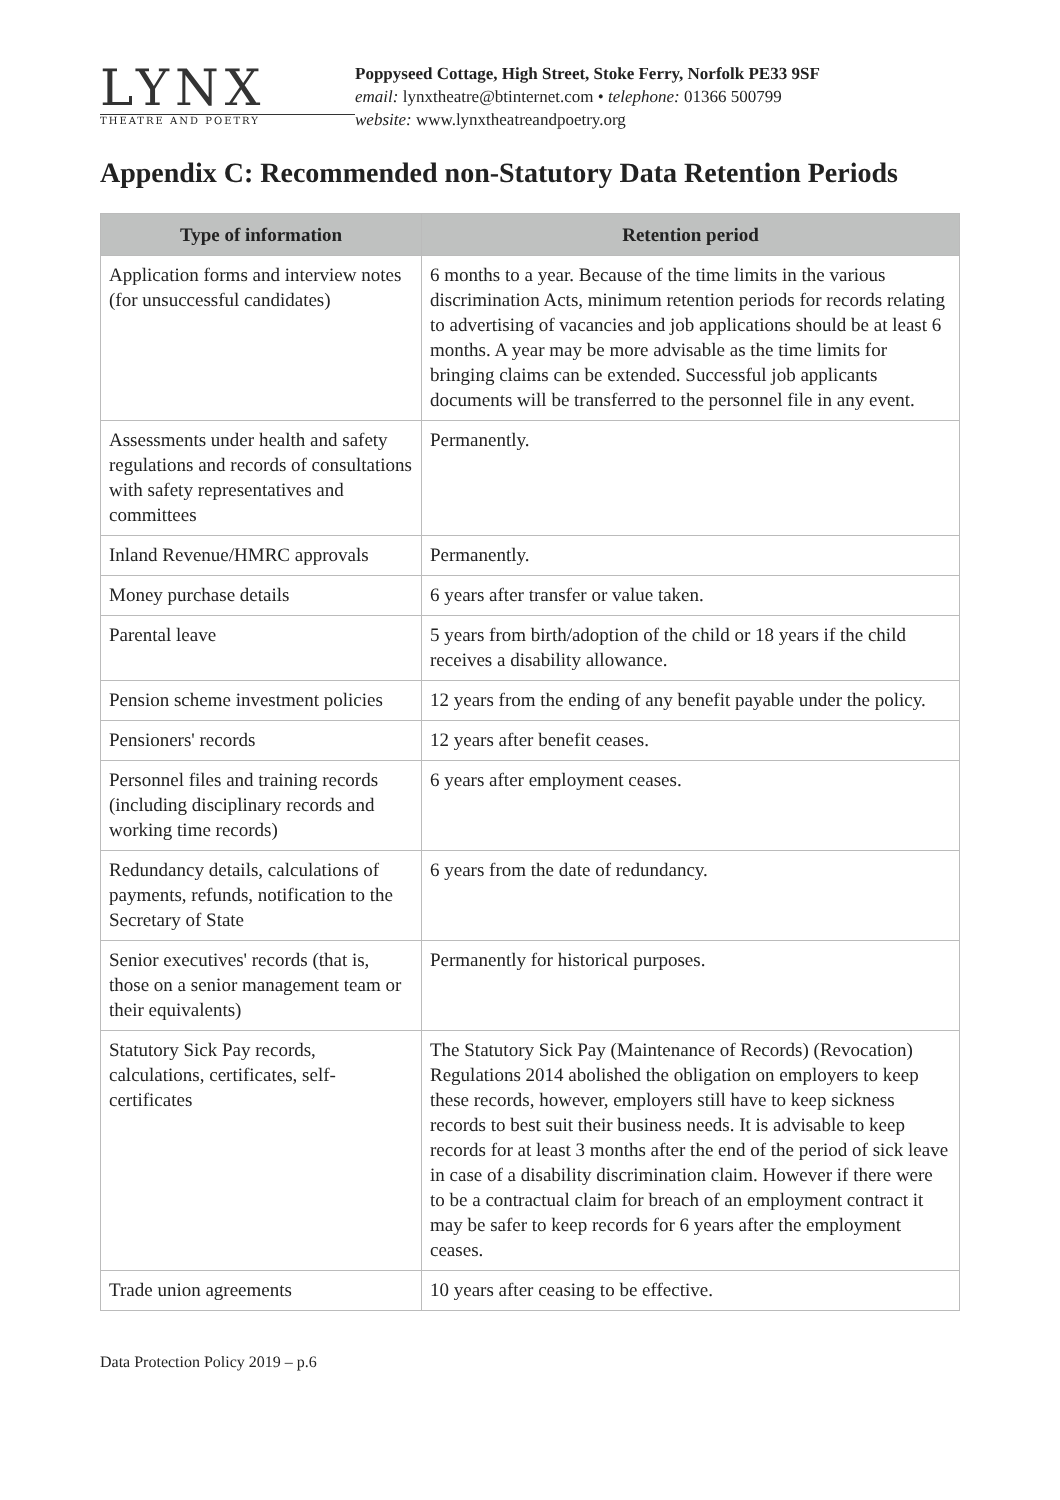LYNX
THEATRE AND POETRY
Poppyseed Cottage, High Street, Stoke Ferry, Norfolk PE33 9SF
email: lynxtheatre@btinternet.com • telephone: 01366 500799
website: www.lynxtheatreandpoetry.org
Appendix C: Recommended non-Statutory Data Retention Periods
| Type of information | Retention period |
| --- | --- |
| Application forms and interview notes (for unsuccessful candidates) | 6 months to a year. Because of the time limits in the various discrimination Acts, minimum retention periods for records relating to advertising of vacancies and job applications should be at least 6 months. A year may be more advisable as the time limits for bringing claims can be extended. Successful job applicants documents will be transferred to the personnel file in any event. |
| Assessments under health and safety regulations and records of consultations with safety representatives and committees | Permanently. |
| Inland Revenue/HMRC approvals | Permanently. |
| Money purchase details | 6 years after transfer or value taken. |
| Parental leave | 5 years from birth/adoption of the child or 18 years if the child receives a disability allowance. |
| Pension scheme investment policies | 12 years from the ending of any benefit payable under the policy. |
| Pensioners' records | 12 years after benefit ceases. |
| Personnel files and training records (including disciplinary records and working time records) | 6 years after employment ceases. |
| Redundancy details, calculations of payments, refunds, notification to the Secretary of State | 6 years from the date of redundancy. |
| Senior executives' records (that is, those on a senior management team or their equivalents) | Permanently for historical purposes. |
| Statutory Sick Pay records, calculations, certificates, self-certificates | The Statutory Sick Pay (Maintenance of Records) (Revocation) Regulations 2014 abolished the obligation on employers to keep these records, however, employers still have to keep sickness records to best suit their business needs. It is advisable to keep records for at least 3 months after the end of the period of sick leave in case of a disability discrimination claim. However if there were to be a contractual claim for breach of an employment contract it may be safer to keep records for 6 years after the employment ceases. |
| Trade union agreements | 10 years after ceasing to be effective. |
Data Protection Policy 2019 – p.6